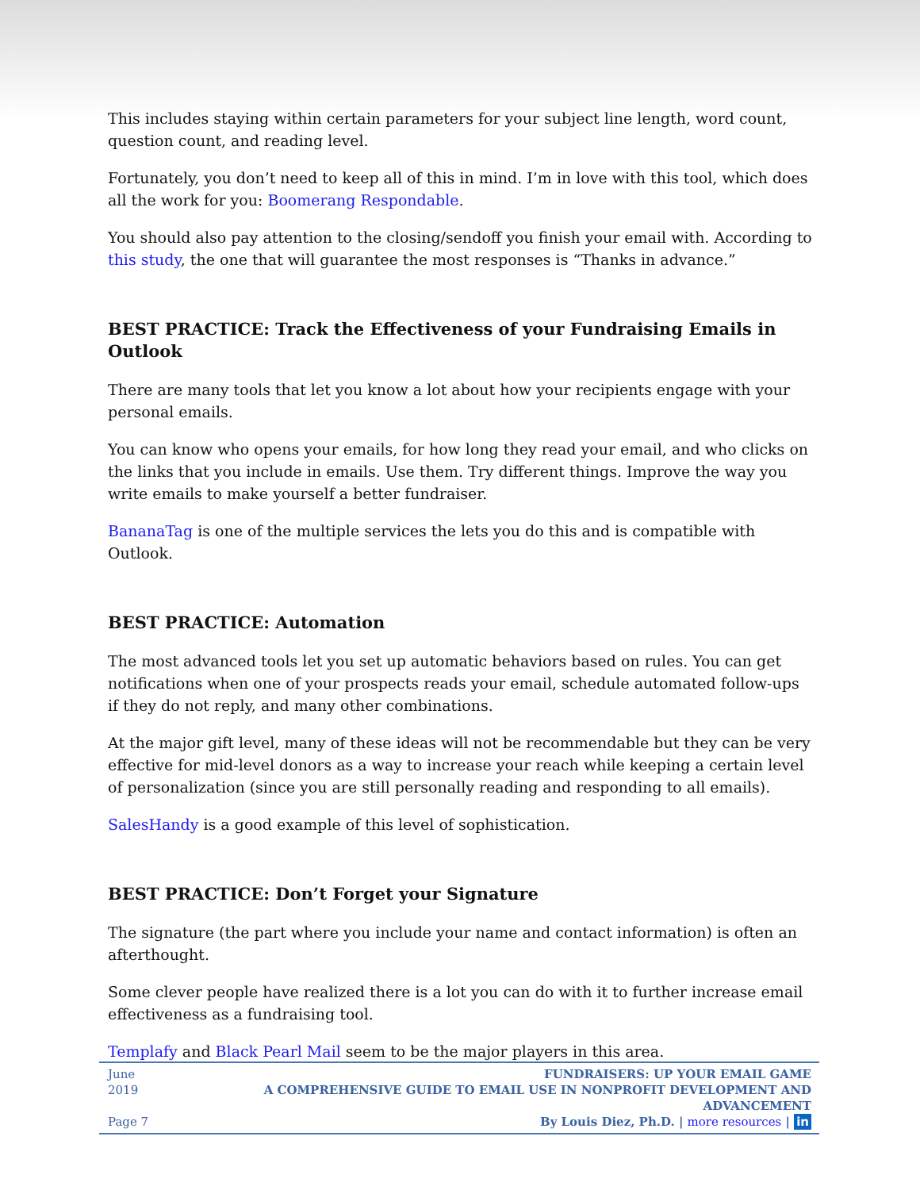This includes staying within certain parameters for your subject line length, word count, question count, and reading level.
Fortunately, you don’t need to keep all of this in mind. I’m in love with this tool, which does all the work for you: Boomerang Respondable.
You should also pay attention to the closing/sendoff you finish your email with. According to this study, the one that will guarantee the most responses is “Thanks in advance.”
BEST PRACTICE: Track the Effectiveness of your Fundraising Emails in Outlook
There are many tools that let you know a lot about how your recipients engage with your personal emails.
You can know who opens your emails, for how long they read your email, and who clicks on the links that you include in emails. Use them. Try different things. Improve the way you write emails to make yourself a better fundraiser.
BananaTag is one of the multiple services the lets you do this and is compatible with Outlook.
BEST PRACTICE: Automation
The most advanced tools let you set up automatic behaviors based on rules. You can get notifications when one of your prospects reads your email, schedule automated follow-ups if they do not reply, and many other combinations.
At the major gift level, many of these ideas will not be recommendable but they can be very effective for mid-level donors as a way to increase your reach while keeping a certain level of personalization (since you are still personally reading and responding to all emails).
SalesHandy is a good example of this level of sophistication.
BEST PRACTICE: Don’t Forget your Signature
The signature (the part where you include your name and contact information) is often an afterthought.
Some clever people have realized there is a lot you can do with it to further increase email effectiveness as a fundraising tool.
Templafy and Black Pearl Mail seem to be the major players in this area.
June 2019
Page 7
FUNDRAISERS: UP YOUR EMAIL GAME
A COMPREHENSIVE GUIDE TO EMAIL USE IN NONPROFIT DEVELOPMENT AND ADVANCEMENT
By Louis Diez, Ph.D. | more resources | in